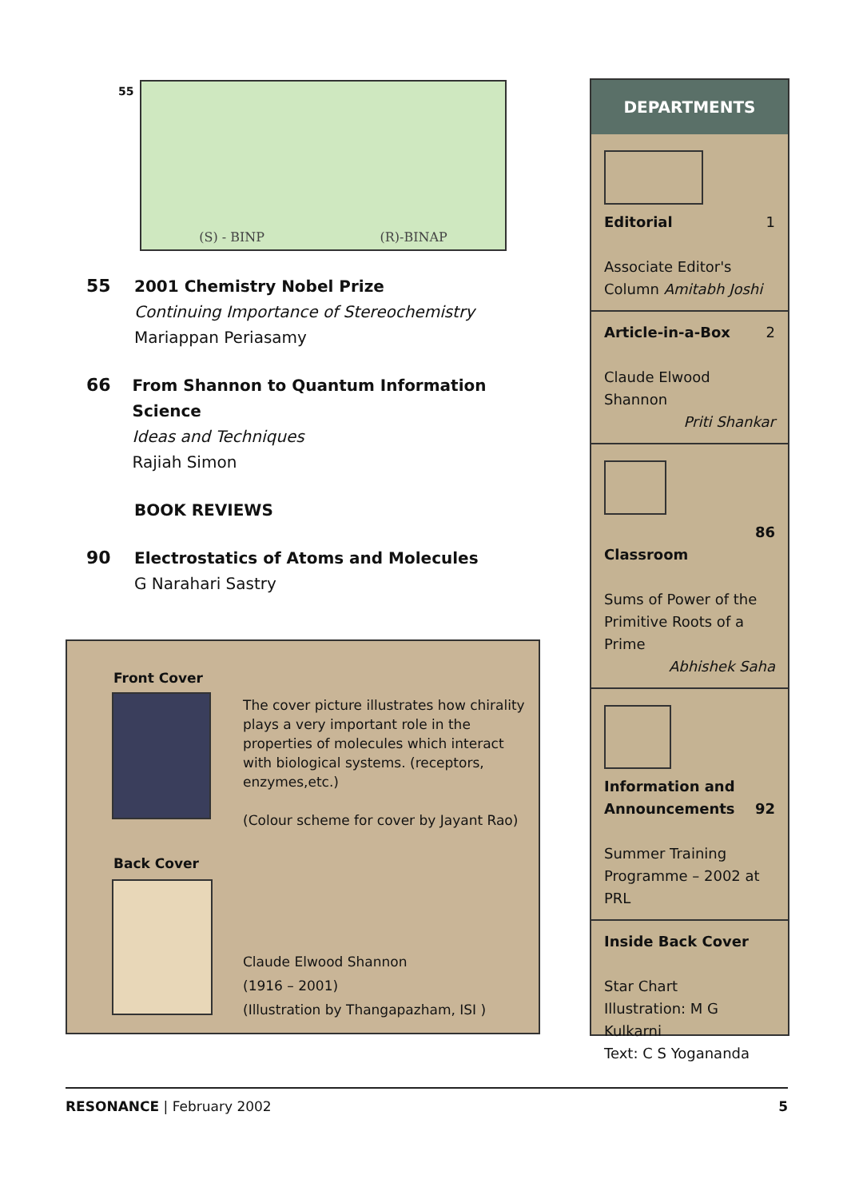55
(S) - BINP (R)-BINAP
55 2001 Chemistry Nobel Prize
Continuing Importance of Stereochemistry
Mariappan Periasamy
66 From Shannon to Quantum Information Science
Ideas and Techniques
Rajiah Simon
BOOK REVIEWS
90 Electrostatics of Atoms and Molecules
G Narahari Sastry
Front Cover
The cover picture illustrates how chirality plays a very important role in the properties of molecules which interact with biological systems. (receptors, enzymes,etc.)
(Colour scheme for cover by Jayant Rao)
Back Cover
Claude Elwood Shannon
(1916 – 2001)
(Illustration by Thangapazham, ISI )
DEPARTMENTS
Editorial 1
Associate Editor's
Column Amitabh Joshi
Article-in-a-Box 2
Claude Elwood Shannon
Priti Shankar
86
Classroom
Sums of Power of the Primitive Roots of a Prime
Abhishek Saha
Information and Announcements 92
Summer Training Programme – 2002 at PRL
Inside Back Cover
Star Chart
Illustration: M G Kulkarni
Text: C S Yogananda
RESONANCE | February 2002 5